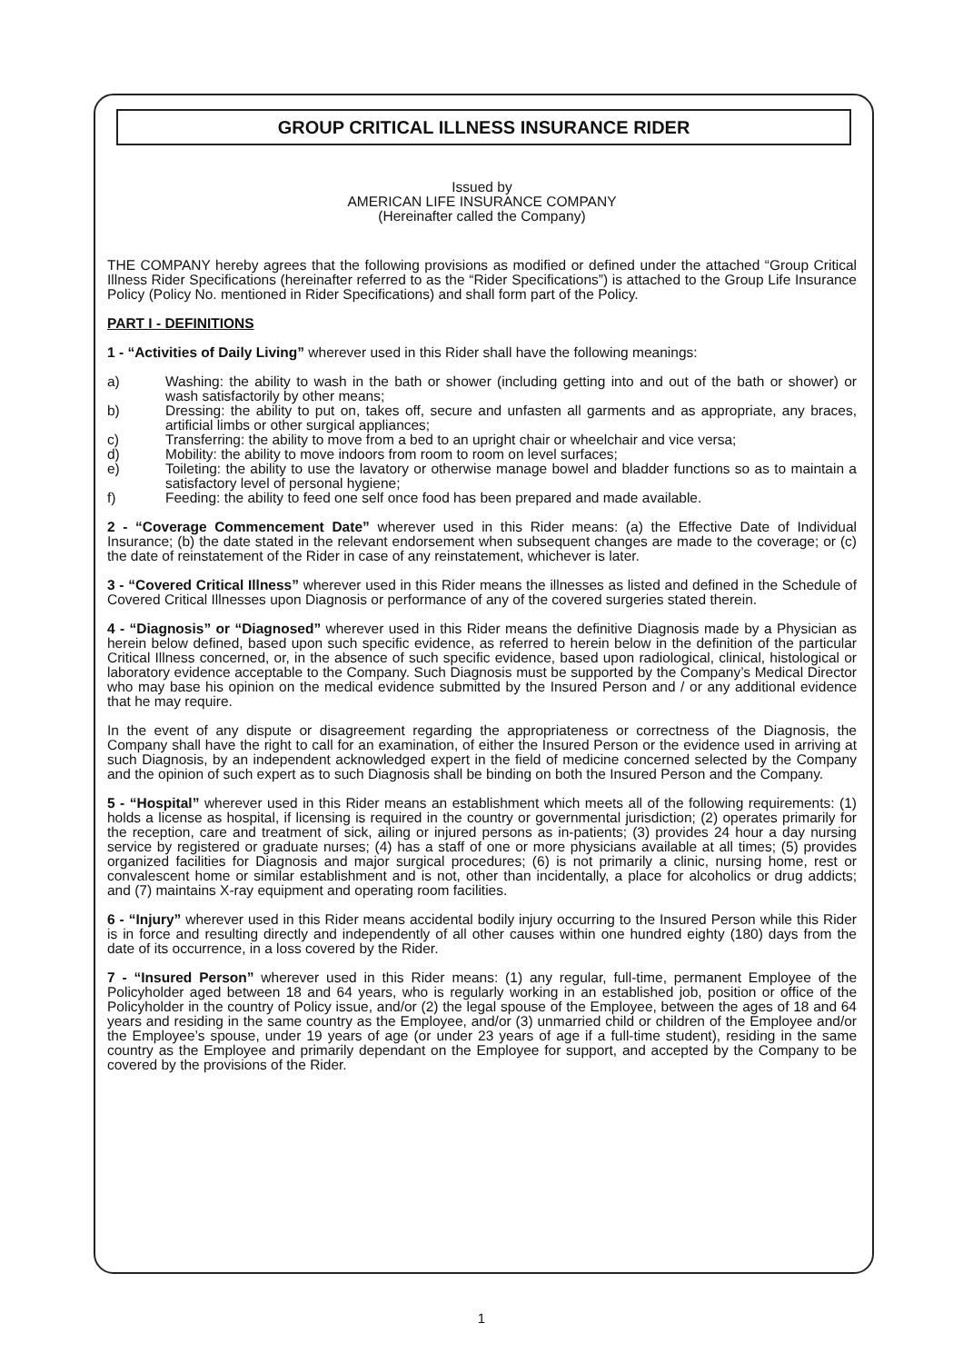GROUP CRITICAL ILLNESS INSURANCE RIDER
Issued by
AMERICAN LIFE INSURANCE COMPANY
(Hereinafter called the Company)
THE COMPANY hereby agrees that the following provisions as modified or defined under the attached “Group Critical Illness Rider Specifications (hereinafter referred to as the “Rider Specifications”) is attached to the Group Life Insurance Policy (Policy No. mentioned in Rider Specifications) and shall form part of the Policy.
PART I - DEFINITIONS
1 - “Activities of Daily Living” wherever used in this Rider shall have the following meanings:
a) Washing: the ability to wash in the bath or shower (including getting into and out of the bath or shower) or wash satisfactorily by other means;
b) Dressing: the ability to put on, takes off, secure and unfasten all garments and as appropriate, any braces, artificial limbs or other surgical appliances;
c) Transferring: the ability to move from a bed to an upright chair or wheelchair and vice versa;
d) Mobility: the ability to move indoors from room to room on level surfaces;
e) Toileting: the ability to use the lavatory or otherwise manage bowel and bladder functions so as to maintain a satisfactory level of personal hygiene;
f) Feeding: the ability to feed one self once food has been prepared and made available.
2 - “Coverage Commencement Date” wherever used in this Rider means: (a) the Effective Date of Individual Insurance; (b) the date stated in the relevant endorsement when subsequent changes are made to the coverage; or (c) the date of reinstatement of the Rider in case of any reinstatement, whichever is later.
3 - “Covered Critical Illness” wherever used in this Rider means the illnesses as listed and defined in the Schedule of Covered Critical Illnesses upon Diagnosis or performance of any of the covered surgeries stated therein.
4 - “Diagnosis” or “Diagnosed” wherever used in this Rider means the definitive Diagnosis made by a Physician as herein below defined, based upon such specific evidence, as referred to herein below in the definition of the particular Critical Illness concerned, or, in the absence of such specific evidence, based upon radiological, clinical, histological or laboratory evidence acceptable to the Company. Such Diagnosis must be supported by the Company’s Medical Director who may base his opinion on the medical evidence submitted by the Insured Person and / or any additional evidence that he may require.
In the event of any dispute or disagreement regarding the appropriateness or correctness of the Diagnosis, the Company shall have the right to call for an examination, of either the Insured Person or the evidence used in arriving at such Diagnosis, by an independent acknowledged expert in the field of medicine concerned selected by the Company and the opinion of such expert as to such Diagnosis shall be binding on both the Insured Person and the Company.
5 - “Hospital” wherever used in this Rider means an establishment which meets all of the following requirements: (1) holds a license as hospital, if licensing is required in the country or governmental jurisdiction; (2) operates primarily for the reception, care and treatment of sick, ailing or injured persons as in-patients; (3) provides 24 hour a day nursing service by registered or graduate nurses; (4) has a staff of one or more physicians available at all times; (5) provides organized facilities for Diagnosis and major surgical procedures; (6) is not primarily a clinic, nursing home, rest or convalescent home or similar establishment and is not, other than incidentally, a place for alcoholics or drug addicts; and (7) maintains X-ray equipment and operating room facilities.
6 - “Injury” wherever used in this Rider means accidental bodily injury occurring to the Insured Person while this Rider is in force and resulting directly and independently of all other causes within one hundred eighty (180) days from the date of its occurrence, in a loss covered by the Rider.
7 - “Insured Person” wherever used in this Rider means: (1) any regular, full-time, permanent Employee of the Policyholder aged between 18 and 64 years, who is regularly working in an established job, position or office of the Policyholder in the country of Policy issue, and/or (2) the legal spouse of the Employee, between the ages of 18 and 64 years and residing in the same country as the Employee, and/or (3) unmarried child or children of the Employee and/or the Employee’s spouse, under 19 years of age (or under 23 years of age if a full-time student), residing in the same country as the Employee and primarily dependant on the Employee for support, and accepted by the Company to be covered by the provisions of the Rider.
1